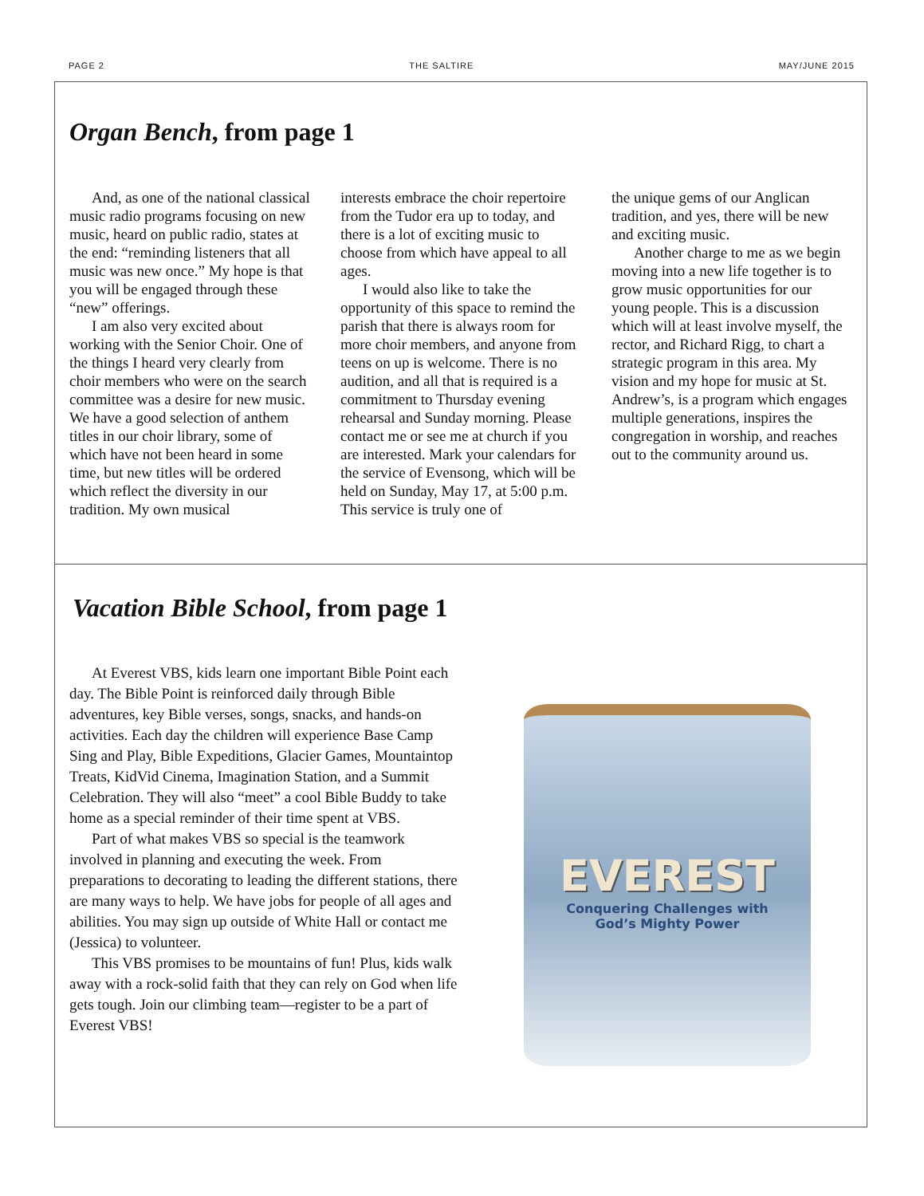PAGE 2 THE SALTIRE MAY/JUNE 2015
Organ Bench, from page 1
And, as one of the national classical music radio programs focusing on new music, heard on public radio, states at the end: “reminding listeners that all music was new once.” My hope is that you will be engaged through these “new” offerings.
I am also very excited about working with the Senior Choir. One of the things I heard very clearly from choir members who were on the search committee was a desire for new music. We have a good selection of anthem titles in our choir library, some of which have not been heard in some time, but new titles will be ordered which reflect the diversity in our tradition. My own musical
interests embrace the choir repertoire from the Tudor era up to today, and there is a lot of exciting music to choose from which have appeal to all ages.
I would also like to take the opportunity of this space to remind the parish that there is always room for more choir members, and anyone from teens on up is welcome. There is no audition, and all that is required is a commitment to Thursday evening rehearsal and Sunday morning. Please contact me or see me at church if you are interested. Mark your calendars for the service of Evensong, which will be held on Sunday, May 17, at 5:00 p.m. This service is truly one of
the unique gems of our Anglican tradition, and yes, there will be new and exciting music.
Another charge to me as we begin moving into a new life together is to grow music opportunities for our young people. This is a discussion which will at least involve myself, the rector, and Richard Rigg, to chart a strategic program in this area. My vision and my hope for music at St. Andrew’s, is a program which engages multiple generations, inspires the congregation in worship, and reaches out to the community around us.
Vacation Bible School, from page 1
At Everest VBS, kids learn one important Bible Point each day. The Bible Point is reinforced daily through Bible adventures, key Bible verses, songs, snacks, and hands-on activities. Each day the children will experience Base Camp Sing and Play, Bible Expeditions, Glacier Games, Mountaintop Treats, KidVid Cinema, Imagination Station, and a Summit Celebration. They will also “meet” a cool Bible Buddy to take home as a special reminder of their time spent at VBS.
Part of what makes VBS so special is the teamwork involved in planning and executing the week. From preparations to decorating to leading the different stations, there are many ways to help. We have jobs for people of all ages and abilities. You may sign up outside of White Hall or contact me (Jessica) to volunteer.
This VBS promises to be mountains of fun! Plus, kids walk away with a rock-solid faith that they can rely on God when life gets tough. Join our climbing team—register to be a part of Everest VBS!
EVEREST
Conquering Challenges with
God’s Mighty Power